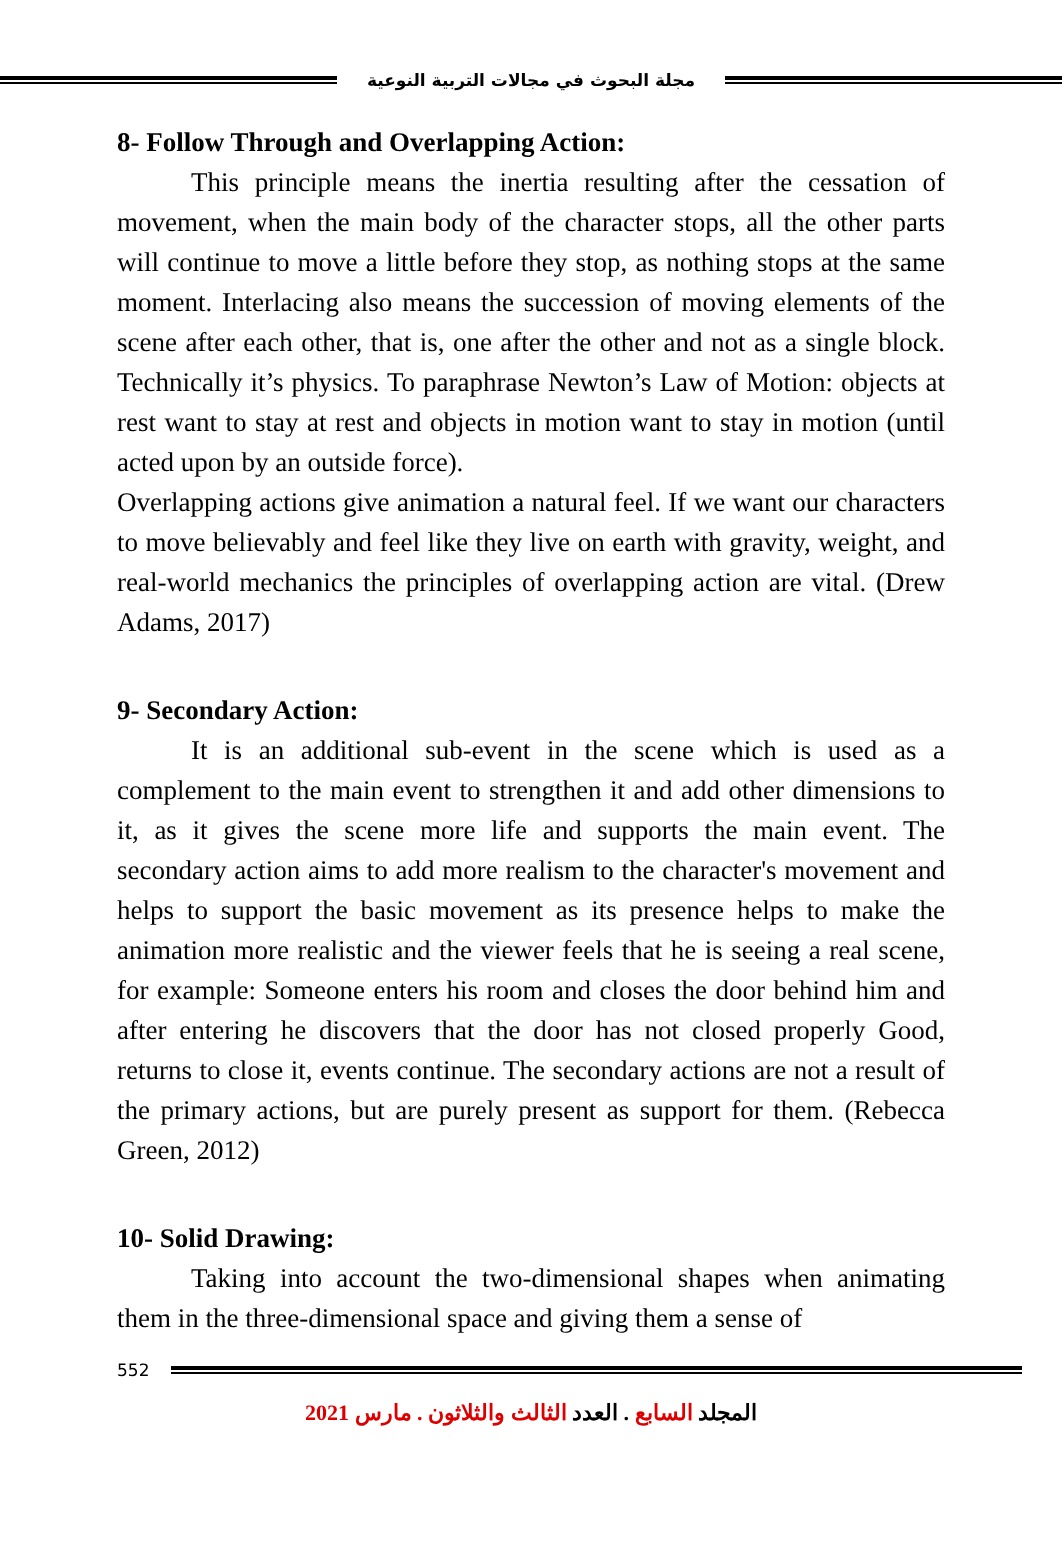مجلة البحوث في مجالات التربية النوعية
8- Follow Through and Overlapping Action:
This principle means the inertia resulting after the cessation of movement, when the main body of the character stops, all the other parts will continue to move a little before they stop, as nothing stops at the same moment. Interlacing also means the succession of moving elements of the scene after each other, that is, one after the other and not as a single block. Technically it’s physics. To paraphrase Newton’s Law of Motion: objects at rest want to stay at rest and objects in motion want to stay in motion (until acted upon by an outside force).
Overlapping actions give animation a natural feel. If we want our characters to move believably and feel like they live on earth with gravity, weight, and real-world mechanics the principles of overlapping action are vital. (Drew Adams, 2017)
9- Secondary Action:
It is an additional sub-event in the scene which is used as a complement to the main event to strengthen it and add other dimensions to it, as it gives the scene more life and supports the main event. The secondary action aims to add more realism to the character's movement and helps to support the basic movement as its presence helps to make the animation more realistic and the viewer feels that he is seeing a real scene, for example: Someone enters his room and closes the door behind him and after entering he discovers that the door has not closed properly Good, returns to close it, events continue. The secondary actions are not a result of the primary actions, but are purely present as support for them. (Rebecca Green, 2012)
10- Solid Drawing:
Taking into account the two-dimensional shapes when animating them in the three-dimensional space and giving them a sense of
552
المجلد السابع . العدد الثالث والثلاثون . مارس 2021